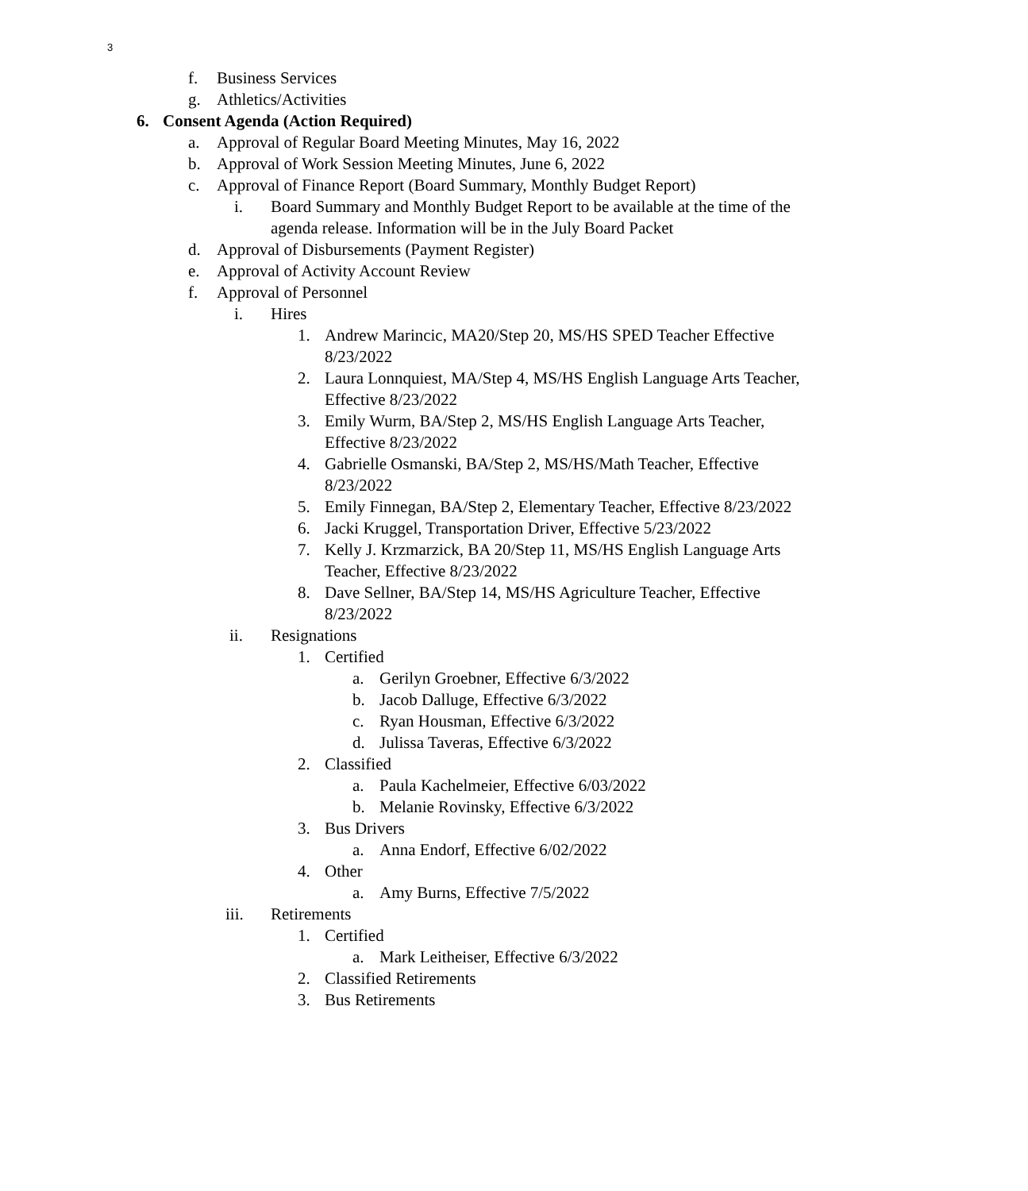3
f. Business Services
g. Athletics/Activities
6. Consent Agenda (Action Required)
a. Approval of Regular Board Meeting Minutes, May 16, 2022
b. Approval of Work Session Meeting Minutes, June 6, 2022
c. Approval of Finance Report (Board Summary, Monthly Budget Report)
i. Board Summary and Monthly Budget Report to be available at the time of the agenda release. Information will be in the July Board Packet
d. Approval of Disbursements (Payment Register)
e. Approval of Activity Account Review
f. Approval of Personnel
i. Hires
1. Andrew Marincic, MA20/Step 20, MS/HS SPED Teacher Effective 8/23/2022
2. Laura Lonnquiest, MA/Step 4, MS/HS English Language Arts Teacher, Effective 8/23/2022
3. Emily Wurm, BA/Step 2, MS/HS English Language Arts Teacher, Effective 8/23/2022
4. Gabrielle Osmanski, BA/Step 2, MS/HS/Math Teacher, Effective 8/23/2022
5. Emily Finnegan, BA/Step 2, Elementary Teacher, Effective 8/23/2022
6. Jacki Kruggel, Transportation Driver, Effective 5/23/2022
7. Kelly J. Krzmarzick, BA 20/Step 11, MS/HS English Language Arts Teacher, Effective 8/23/2022
8. Dave Sellner, BA/Step 14, MS/HS Agriculture Teacher, Effective 8/23/2022
ii. Resignations
1. Certified
a. Gerilyn Groebner, Effective 6/3/2022
b. Jacob Dalluge, Effective 6/3/2022
c. Ryan Housman, Effective 6/3/2022
d. Julissa Taveras, Effective 6/3/2022
2. Classified
a. Paula Kachelmeier, Effective 6/03/2022
b. Melanie Rovinsky, Effective 6/3/2022
3. Bus Drivers
a. Anna Endorf, Effective 6/02/2022
4. Other
a. Amy Burns, Effective 7/5/2022
iii. Retirements
1. Certified
a. Mark Leitheiser, Effective 6/3/2022
2. Classified Retirements
3. Bus Retirements